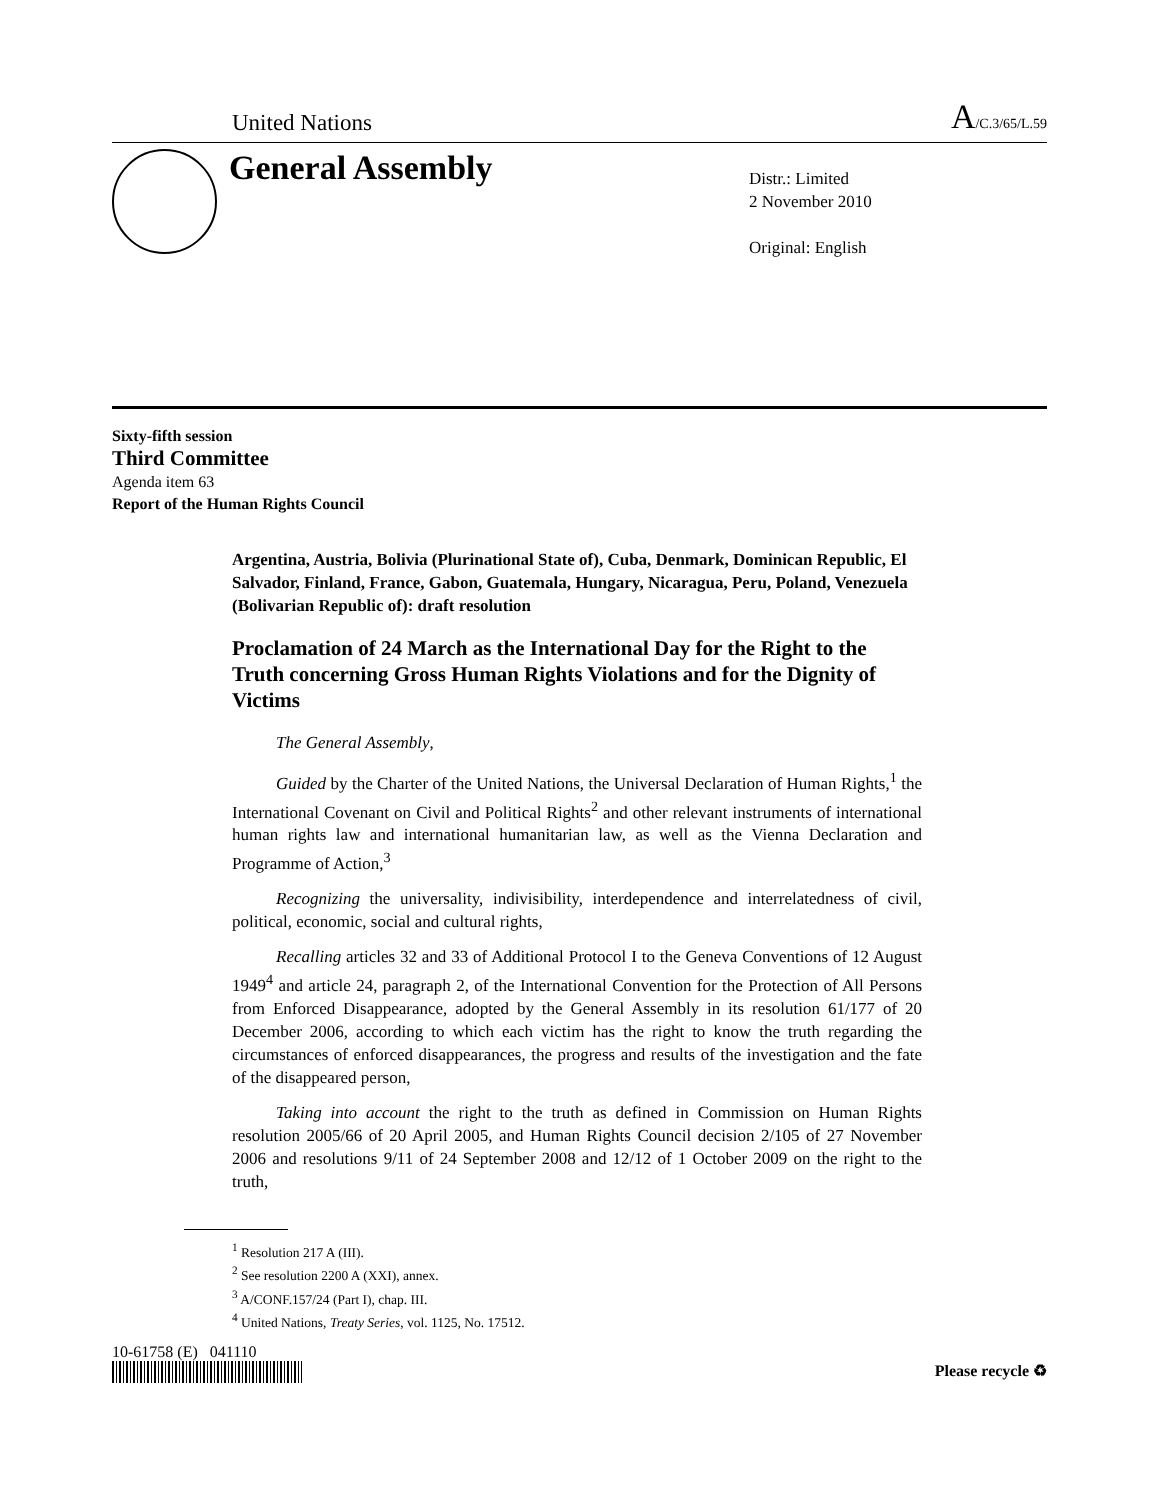United Nations A/C.3/65/L.59
General Assembly
Distr.: Limited
2 November 2010
Original: English
Sixty-fifth session
Third Committee
Agenda item 63
Report of the Human Rights Council
Argentina, Austria, Bolivia (Plurinational State of), Cuba, Denmark, Dominican Republic, El Salvador, Finland, France, Gabon, Guatemala, Hungary, Nicaragua, Peru, Poland, Venezuela (Bolivarian Republic of): draft resolution
Proclamation of 24 March as the International Day for the Right to the Truth concerning Gross Human Rights Violations and for the Dignity of Victims
The General Assembly,
Guided by the Charter of the United Nations, the Universal Declaration of Human Rights,<sup>1</sup> the International Covenant on Civil and Political Rights<sup>2</sup> and other relevant instruments of international human rights law and international humanitarian law, as well as the Vienna Declaration and Programme of Action,<sup>3</sup>
Recognizing the universality, indivisibility, interdependence and interrelatedness of civil, political, economic, social and cultural rights,
Recalling articles 32 and 33 of Additional Protocol I to the Geneva Conventions of 12 August 1949<sup>4</sup> and article 24, paragraph 2, of the International Convention for the Protection of All Persons from Enforced Disappearance, adopted by the General Assembly in its resolution 61/177 of 20 December 2006, according to which each victim has the right to know the truth regarding the circumstances of enforced disappearances, the progress and results of the investigation and the fate of the disappeared person,
Taking into account the right to the truth as defined in Commission on Human Rights resolution 2005/66 of 20 April 2005, and Human Rights Council decision 2/105 of 27 November 2006 and resolutions 9/11 of 24 September 2008 and 12/12 of 1 October 2009 on the right to the truth,
<sup>1</sup> Resolution 217 A (III).
<sup>2</sup> See resolution 2200 A (XXI), annex.
<sup>3</sup> A/CONF.157/24 (Part I), chap. III.
<sup>4</sup> United Nations, Treaty Series, vol. 1125, No. 17512.
10-61758 (E) 041110
Please recycle ♻